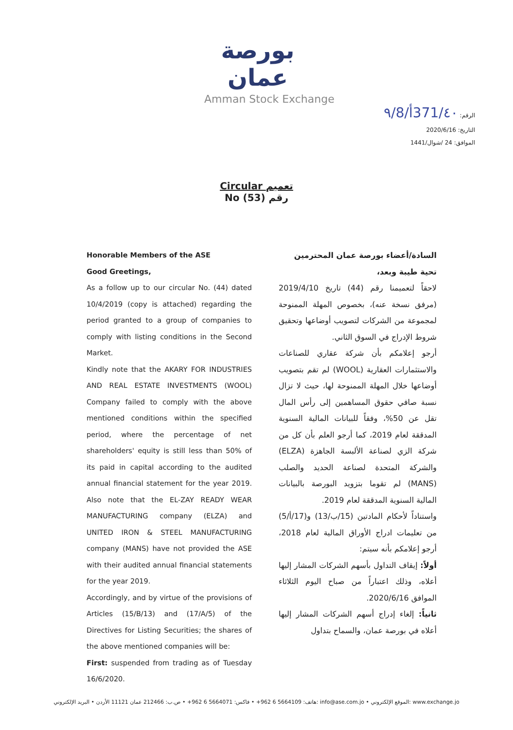بورصة عمان
Amman Stock Exchange
الرقم: 371/٤٠أ/٩/8
التاريخ: 2020/6/16
الموافق: 24 /شوال/1441
Circular تعميم
No (53) رقم
Honorable Members of the ASE
Good Greetings,
As a follow up to our circular No. (44) dated 10/4/2019 (copy is attached) regarding the period granted to a group of companies to comply with listing conditions in the Second Market.
Kindly note that the AKARY FOR INDUSTRIES AND REAL ESTATE INVESTMENTS (WOOL) Company failed to comply with the above mentioned conditions within the specified period, where the percentage of net shareholders' equity is still less than 50% of its paid in capital according to the audited annual financial statement for the year 2019. Also note that the EL-ZAY READY WEAR MANUFACTURING company (ELZA) and UNITED IRON & STEEL MANUFACTURING company (MANS) have not provided the ASE with their audited annual financial statements for the year 2019.
Accordingly, and by virtue of the provisions of Articles (15/B/13) and (17/A/5) of the Directives for Listing Securities; the shares of the above mentioned companies will be:
First: suspended from trading as of Tuesday 16/6/2020.
السادة/أعضاء بورصة عمان المحترمين
تحية طيبة وبعد،
لاحقاً لتعميمنا رقم (44) تاريخ 2019/4/10 (مرفق نسخة عنه)، بخصوص المهلة الممنوحة لمجموعة من الشركات لتصويب أوضاعها وتحقيق شروط الإدراج في السوق الثاني.
أرجو إعلامكم بأن شركة عقاري للصناعات والاستثمارات العقارية (WOOL) لم تقم بتصويب أوضاعها خلال المهلة الممنوحة لها، حيث لا تزال نسبة صافي حقوق المساهمين إلى رأس المال تقل عن 50%، وفقاً للبيانات المالية السنوية المدققة لعام 2019، كما أرجو العلم بأن كل من شركة الزي لصناعة الألبسة الجاهزة (ELZA) والشركة المتحدة لصناعة الحديد والصلب (MANS) لم تقوما بتزويد البورصة بالبيانات المالية السنوية المدققة لعام 2019.
واستناداً لأحكام المادتين (15/ب/13) و(17/أ/5) من تعليمات ادراج الأوراق المالية لعام 2018، أرجو إعلامكم بأنه سيتم:
أولاً: إيقاف التداول بأسهم الشركات المشار إليها أعلاه، وذلك اعتباراً من صباح اليوم الثلاثاء الموافق 2020/6/16.
ثانياً: إلغاء إدراج أسهم الشركات المشار إليها أعلاه في بورصة عمان، والسماح بتداول
هاتف: 5664109 6 962+ • فاكس: 5664071 6 962+ • ص.ب: 212466 عمان 11121 الأردن • البريد الإلكتروني: info@ase.com.jo • الموقع الإلكتروني: www.exchange.jo